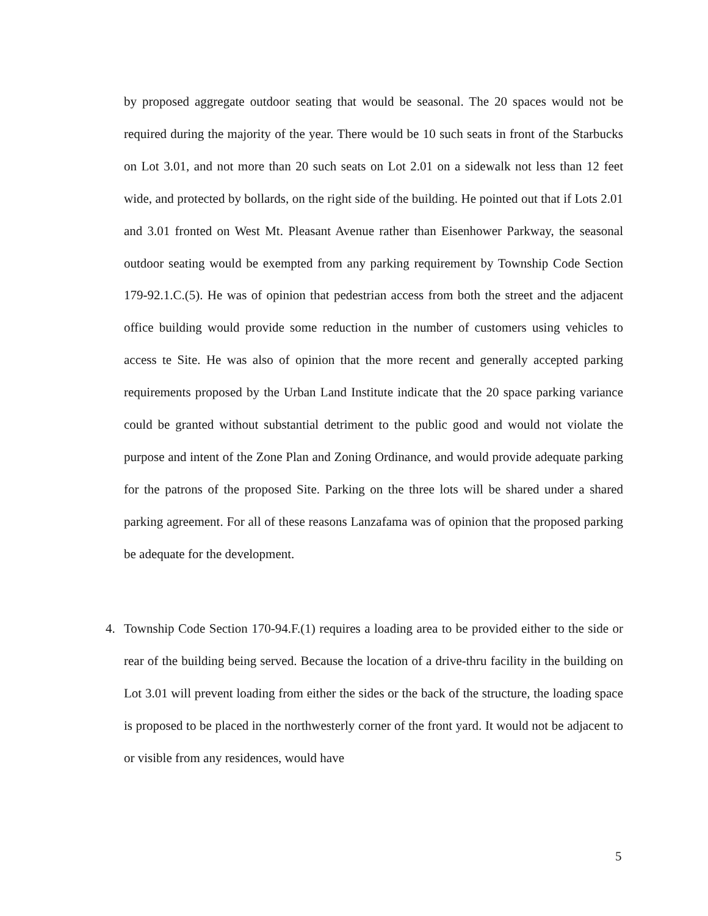by proposed aggregate outdoor seating that would be seasonal. The 20 spaces would not be required during the majority of the year. There would be 10 such seats in front of the Starbucks on Lot 3.01, and not more than 20 such seats on Lot 2.01 on a sidewalk not less than 12 feet wide, and protected by bollards, on the right side of the building. He pointed out that if Lots 2.01 and 3.01 fronted on West Mt. Pleasant Avenue rather than Eisenhower Parkway, the seasonal outdoor seating would be exempted from any parking requirement by Township Code Section 179-92.1.C.(5). He was of opinion that pedestrian access from both the street and the adjacent office building would provide some reduction in the number of customers using vehicles to access te Site. He was also of opinion that the more recent and generally accepted parking requirements proposed by the Urban Land Institute indicate that the 20 space parking variance could be granted without substantial detriment to the public good and would not violate the purpose and intent of the Zone Plan and Zoning Ordinance, and would provide adequate parking for the patrons of the proposed Site. Parking on the three lots will be shared under a shared parking agreement. For all of these reasons Lanzafama was of opinion that the proposed parking be adequate for the development.
4. Township Code Section 170-94.F.(1) requires a loading area to be provided either to the side or rear of the building being served. Because the location of a drive-thru facility in the building on Lot 3.01 will prevent loading from either the sides or the back of the structure, the loading space is proposed to be placed in the northwesterly corner of the front yard. It would not be adjacent to or visible from any residences, would have
5